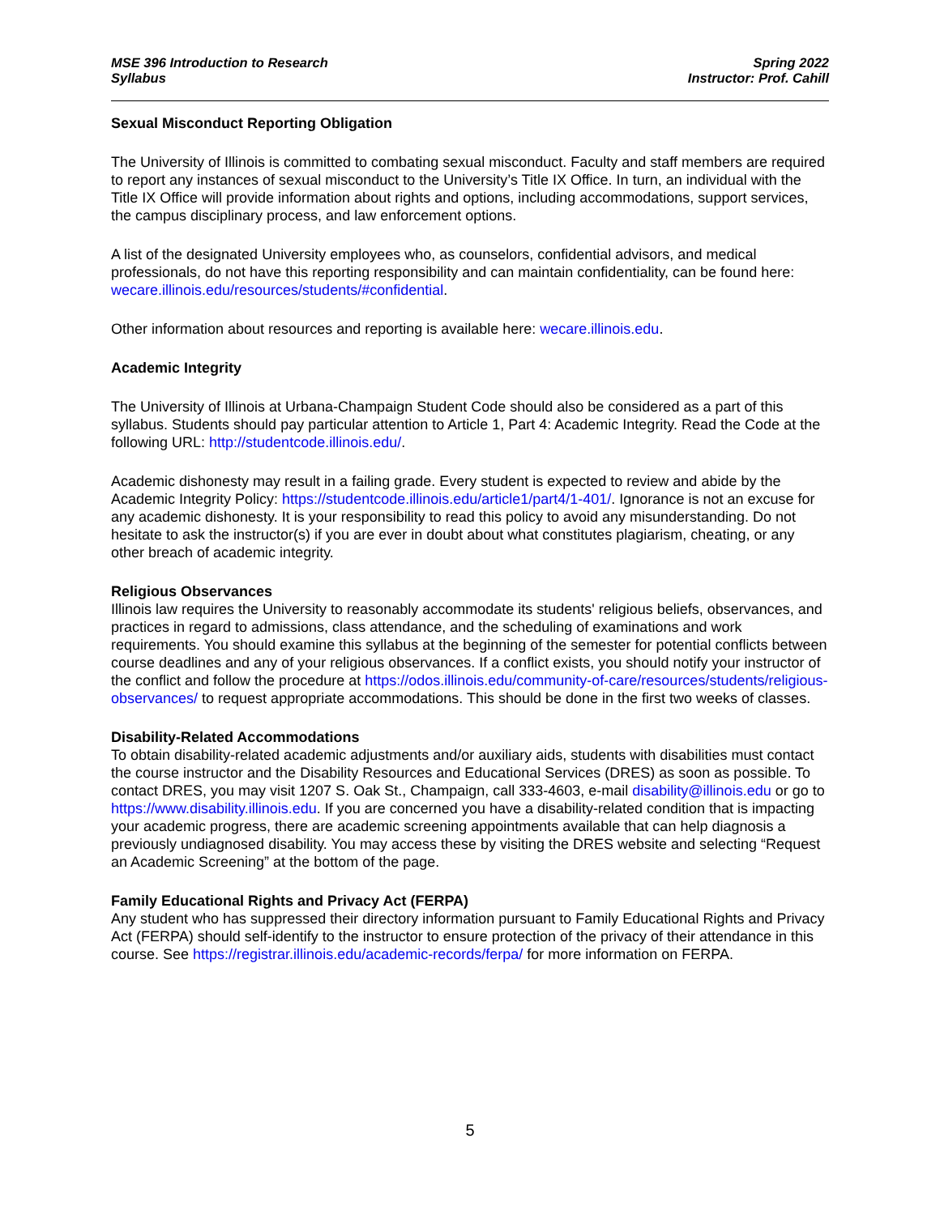MSE 396 Introduction to Research
Syllabus
Spring 2022
Instructor: Prof. Cahill
Sexual Misconduct Reporting Obligation
The University of Illinois is committed to combating sexual misconduct. Faculty and staff members are required to report any instances of sexual misconduct to the University’s Title IX Office. In turn, an individual with the Title IX Office will provide information about rights and options, including accommodations, support services, the campus disciplinary process, and law enforcement options.
A list of the designated University employees who, as counselors, confidential advisors, and medical professionals, do not have this reporting responsibility and can maintain confidentiality, can be found here: wecare.illinois.edu/resources/students/#confidential.
Other information about resources and reporting is available here: wecare.illinois.edu.
Academic Integrity
The University of Illinois at Urbana-Champaign Student Code should also be considered as a part of this syllabus. Students should pay particular attention to Article 1, Part 4: Academic Integrity. Read the Code at the following URL: http://studentcode.illinois.edu/.
Academic dishonesty may result in a failing grade. Every student is expected to review and abide by the Academic Integrity Policy: https://studentcode.illinois.edu/article1/part4/1-401/. Ignorance is not an excuse for any academic dishonesty. It is your responsibility to read this policy to avoid any misunderstanding. Do not hesitate to ask the instructor(s) if you are ever in doubt about what constitutes plagiarism, cheating, or any other breach of academic integrity.
Religious Observances
Illinois law requires the University to reasonably accommodate its students' religious beliefs, observances, and practices in regard to admissions, class attendance, and the scheduling of examinations and work requirements. You should examine this syllabus at the beginning of the semester for potential conflicts between course deadlines and any of your religious observances. If a conflict exists, you should notify your instructor of the conflict and follow the procedure at https://odos.illinois.edu/community-of-care/resources/students/religious-observances/ to request appropriate accommodations. This should be done in the first two weeks of classes.
Disability-Related Accommodations
To obtain disability-related academic adjustments and/or auxiliary aids, students with disabilities must contact the course instructor and the Disability Resources and Educational Services (DRES) as soon as possible. To contact DRES, you may visit 1207 S. Oak St., Champaign, call 333-4603, e-mail disability@illinois.edu or go to https://www.disability.illinois.edu. If you are concerned you have a disability-related condition that is impacting your academic progress, there are academic screening appointments available that can help diagnosis a previously undiagnosed disability. You may access these by visiting the DRES website and selecting “Request an Academic Screening” at the bottom of the page.
Family Educational Rights and Privacy Act (FERPA)
Any student who has suppressed their directory information pursuant to Family Educational Rights and Privacy Act (FERPA) should self-identify to the instructor to ensure protection of the privacy of their attendance in this course. See https://registrar.illinois.edu/academic-records/ferpa/ for more information on FERPA.
5